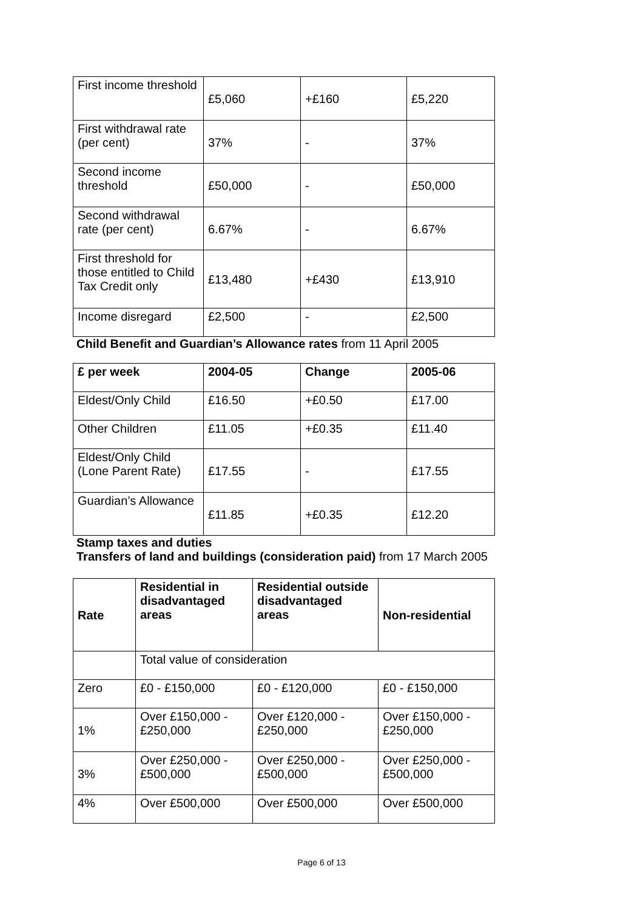| First income threshold | £5,060 | +£160 | £5,220 |
| First withdrawal rate (per cent) | 37% | - | 37% |
| Second income threshold | £50,000 | - | £50,000 |
| Second withdrawal rate (per cent) | 6.67% | - | 6.67% |
| First threshold for those entitled to Child Tax Credit only | £13,480 | +£430 | £13,910 |
| Income disregard | £2,500 | - | £2,500 |
Child Benefit and Guardian’s Allowance rates from 11 April 2005
| £ per week | 2004-05 | Change | 2005-06 |
| --- | --- | --- | --- |
| Eldest/Only Child | £16.50 | +£0.50 | £17.00 |
| Other Children | £11.05 | +£0.35 | £11.40 |
| Eldest/Only Child (Lone Parent Rate) | £17.55 | - | £17.55 |
| Guardian’s Allowance | £11.85 | +£0.35 | £12.20 |
Stamp taxes and duties
Transfers of land and buildings (consideration paid) from 17 March 2005
| Rate | Residential in disadvantaged areas | Residential outside disadvantaged areas | Non-residential |
| --- | --- | --- | --- |
| | Total value of consideration | | |
| Zero | £0 - £150,000 | £0 - £120,000 | £0 - £150,000 |
| 1% | Over £150,000 - £250,000 | Over £120,000 - £250,000 | Over £150,000 - £250,000 |
| 3% | Over £250,000 - £500,000 | Over £250,000 - £500,000 | Over £250,000 - £500,000 |
| 4% | Over £500,000 | Over £500,000 | Over £500,000 |
Page 6 of 13